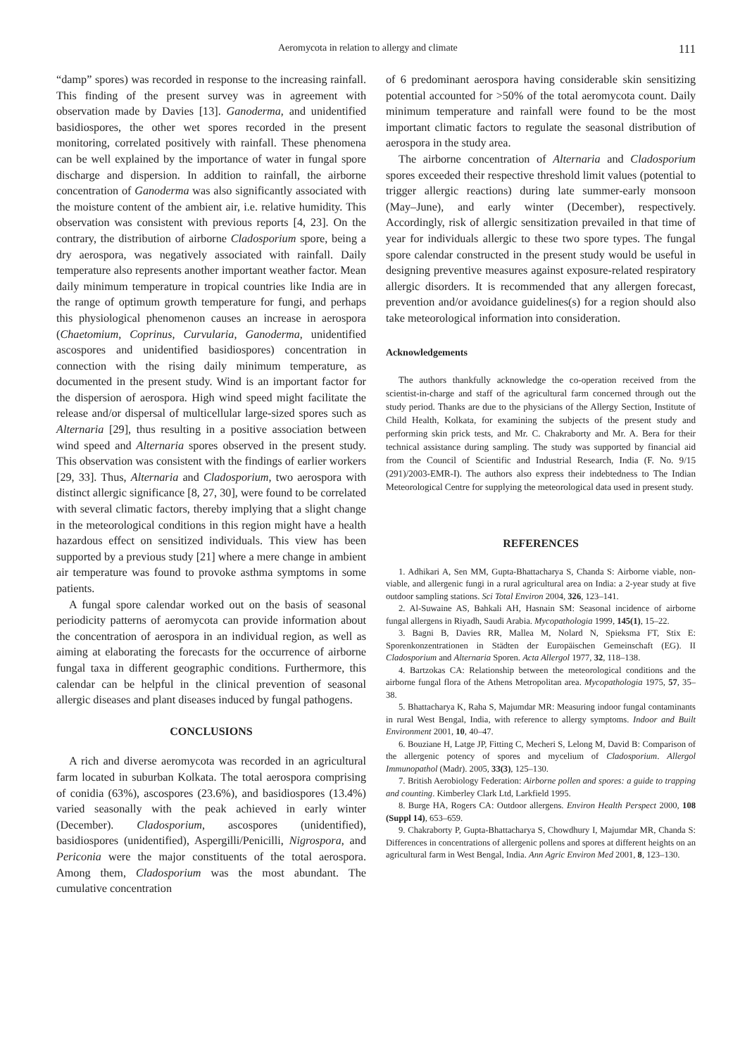Aeromycota in relation to allergy and climate 111
“damp” spores) was recorded in response to the increasing rainfall. This finding of the present survey was in agreement with observation made by Davies [13]. Ganoderma, and unidentified basidiospores, the other wet spores recorded in the present monitoring, correlated positively with rainfall. These phenomena can be well explained by the importance of water in fungal spore discharge and dispersion. In addition to rainfall, the airborne concentration of Ganoderma was also significantly associated with the moisture content of the ambient air, i.e. relative humidity. This observation was consistent with previous reports [4, 23]. On the contrary, the distribution of airborne Cladosporium spore, being a dry aerospora, was negatively associated with rainfall. Daily temperature also represents another important weather factor. Mean daily minimum temperature in tropical countries like India are in the range of optimum growth temperature for fungi, and perhaps this physiological phenomenon causes an increase in aerospora (Chaetomium, Coprinus, Curvularia, Ganoderma, unidentified ascospores and unidentified basidiospores) concentration in connection with the rising daily minimum temperature, as documented in the present study. Wind is an important factor for the dispersion of aerospora. High wind speed might facilitate the release and/or dispersal of multicellular large-sized spores such as Alternaria [29], thus resulting in a positive association between wind speed and Alternaria spores observed in the present study. This observation was consistent with the findings of earlier workers [29, 33]. Thus, Alternaria and Cladosporium, two aerospora with distinct allergic significance [8, 27, 30], were found to be correlated with several climatic factors, thereby implying that a slight change in the meteorological conditions in this region might have a health hazardous effect on sensitized individuals. This view has been supported by a previous study [21] where a mere change in ambient air temperature was found to provoke asthma symptoms in some patients.
A fungal spore calendar worked out on the basis of seasonal periodicity patterns of aeromycota can provide information about the concentration of aerospora in an individual region, as well as aiming at elaborating the forecasts for the occurrence of airborne fungal taxa in different geographic conditions. Furthermore, this calendar can be helpful in the clinical prevention of seasonal allergic diseases and plant diseases induced by fungal pathogens.
CONCLUSIONS
A rich and diverse aeromycota was recorded in an agricultural farm located in suburban Kolkata. The total aerospora comprising of conidia (63%), ascospores (23.6%), and basidiospores (13.4%) varied seasonally with the peak achieved in early winter (December). Cladosporium, ascospores (unidentified), basidiospores (unidentified), Aspergilli/Penicilli, Nigrospora, and Periconia were the major constituents of the total aerospora. Among them, Cladosporium was the most abundant. The cumulative concentration
of 6 predominant aerospora having considerable skin sensitizing potential accounted for >50% of the total aeromycota count. Daily minimum temperature and rainfall were found to be the most important climatic factors to regulate the seasonal distribution of aerospora in the study area.
The airborne concentration of Alternaria and Cladosporium spores exceeded their respective threshold limit values (potential to trigger allergic reactions) during late summer-early monsoon (May–June), and early winter (December), respectively. Accordingly, risk of allergic sensitization prevailed in that time of year for individuals allergic to these two spore types. The fungal spore calendar constructed in the present study would be useful in designing preventive measures against exposure-related respiratory allergic disorders. It is recommended that any allergen forecast, prevention and/or avoidance guidelines(s) for a region should also take meteorological information into consideration.
Acknowledgements
The authors thankfully acknowledge the co-operation received from the scientist-in-charge and staff of the agricultural farm concerned through out the study period. Thanks are due to the physicians of the Allergy Section, Institute of Child Health, Kolkata, for examining the subjects of the present study and performing skin prick tests, and Mr. C. Chakraborty and Mr. A. Bera for their technical assistance during sampling. The study was supported by financial aid from the Council of Scientific and Industrial Research, India (F. No. 9/15 (291)/2003-EMR-I). The authors also express their indebtedness to The Indian Meteorological Centre for supplying the meteorological data used in present study.
REFERENCES
1. Adhikari A, Sen MM, Gupta-Bhattacharya S, Chanda S: Airborne viable, non-viable, and allergenic fungi in a rural agricultural area on India: a 2-year study at five outdoor sampling stations. Sci Total Environ 2004, 326, 123–141.
2. Al-Suwaine AS, Bahkali AH, Hasnain SM: Seasonal incidence of airborne fungal allergens in Riyadh, Saudi Arabia. Mycopathologia 1999, 145(1), 15–22.
3. Bagni B, Davies RR, Mallea M, Nolard N, Spieksma FT, Stix E: Sporenkonzentrationen in Städten der Europäischen Gemeinschaft (EG). II Cladosporium and Alternaria Sporen. Acta Allergol 1977, 32, 118–138.
4. Bartzokas CA: Relationship between the meteorological conditions and the airborne fungal flora of the Athens Metropolitan area. Mycopathologia 1975, 57, 35–38.
5. Bhattacharya K, Raha S, Majumdar MR: Measuring indoor fungal contaminants in rural West Bengal, India, with reference to allergy symptoms. Indoor and Built Environment 2001, 10, 40–47.
6. Bouziane H, Latge JP, Fitting C, Mecheri S, Lelong M, David B: Comparison of the allergenic potency of spores and mycelium of Cladosporium. Allergol Immunopathol (Madr). 2005, 33(3), 125–130.
7. British Aerobiology Federation: Airborne pollen and spores: a guide to trapping and counting. Kimberley Clark Ltd, Larkfield 1995.
8. Burge HA, Rogers CA: Outdoor allergens. Environ Health Perspect 2000, 108 (Suppl 14), 653–659.
9. Chakraborty P, Gupta-Bhattacharya S, Chowdhury I, Majumdar MR, Chanda S: Differences in concentrations of allergenic pollens and spores at different heights on an agricultural farm in West Bengal, India. Ann Agric Environ Med 2001, 8, 123–130.